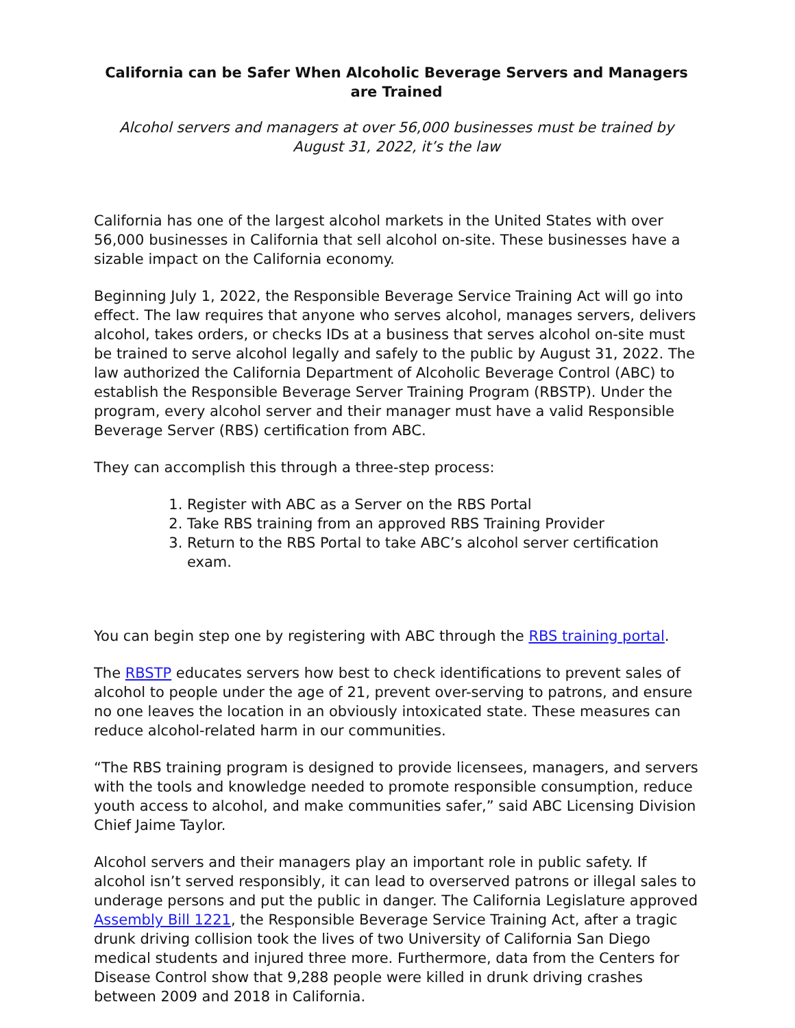California can be Safer When Alcoholic Beverage Servers and Managers are Trained
Alcohol servers and managers at over 56,000 businesses must be trained by August 31, 2022, it’s the law
California has one of the largest alcohol markets in the United States with over 56,000 businesses in California that sell alcohol on-site. These businesses have a sizable impact on the California economy.
Beginning July 1, 2022, the Responsible Beverage Service Training Act will go into effect. The law requires that anyone who serves alcohol, manages servers, delivers alcohol, takes orders, or checks IDs at a business that serves alcohol on-site must be trained to serve alcohol legally and safely to the public by August 31, 2022. The law authorized the California Department of Alcoholic Beverage Control (ABC) to establish the Responsible Beverage Server Training Program (RBSTP). Under the program, every alcohol server and their manager must have a valid Responsible Beverage Server (RBS) certification from ABC.
They can accomplish this through a three-step process:
1. Register with ABC as a Server on the RBS Portal
2. Take RBS training from an approved RBS Training Provider
3. Return to the RBS Portal to take ABC’s alcohol server certification exam.
You can begin step one by registering with ABC through the RBS training portal.
The RBSTP educates servers how best to check identifications to prevent sales of alcohol to people under the age of 21, prevent over-serving to patrons, and ensure no one leaves the location in an obviously intoxicated state. These measures can reduce alcohol-related harm in our communities.
“The RBS training program is designed to provide licensees, managers, and servers with the tools and knowledge needed to promote responsible consumption, reduce youth access to alcohol, and make communities safer,” said ABC Licensing Division Chief Jaime Taylor.
Alcohol servers and their managers play an important role in public safety. If alcohol isn’t served responsibly, it can lead to overserved patrons or illegal sales to underage persons and put the public in danger. The California Legislature approved Assembly Bill 1221, the Responsible Beverage Service Training Act, after a tragic drunk driving collision took the lives of two University of California San Diego medical students and injured three more. Furthermore, data from the Centers for Disease Control show that 9,288 people were killed in drunk driving crashes between 2009 and 2018 in California.